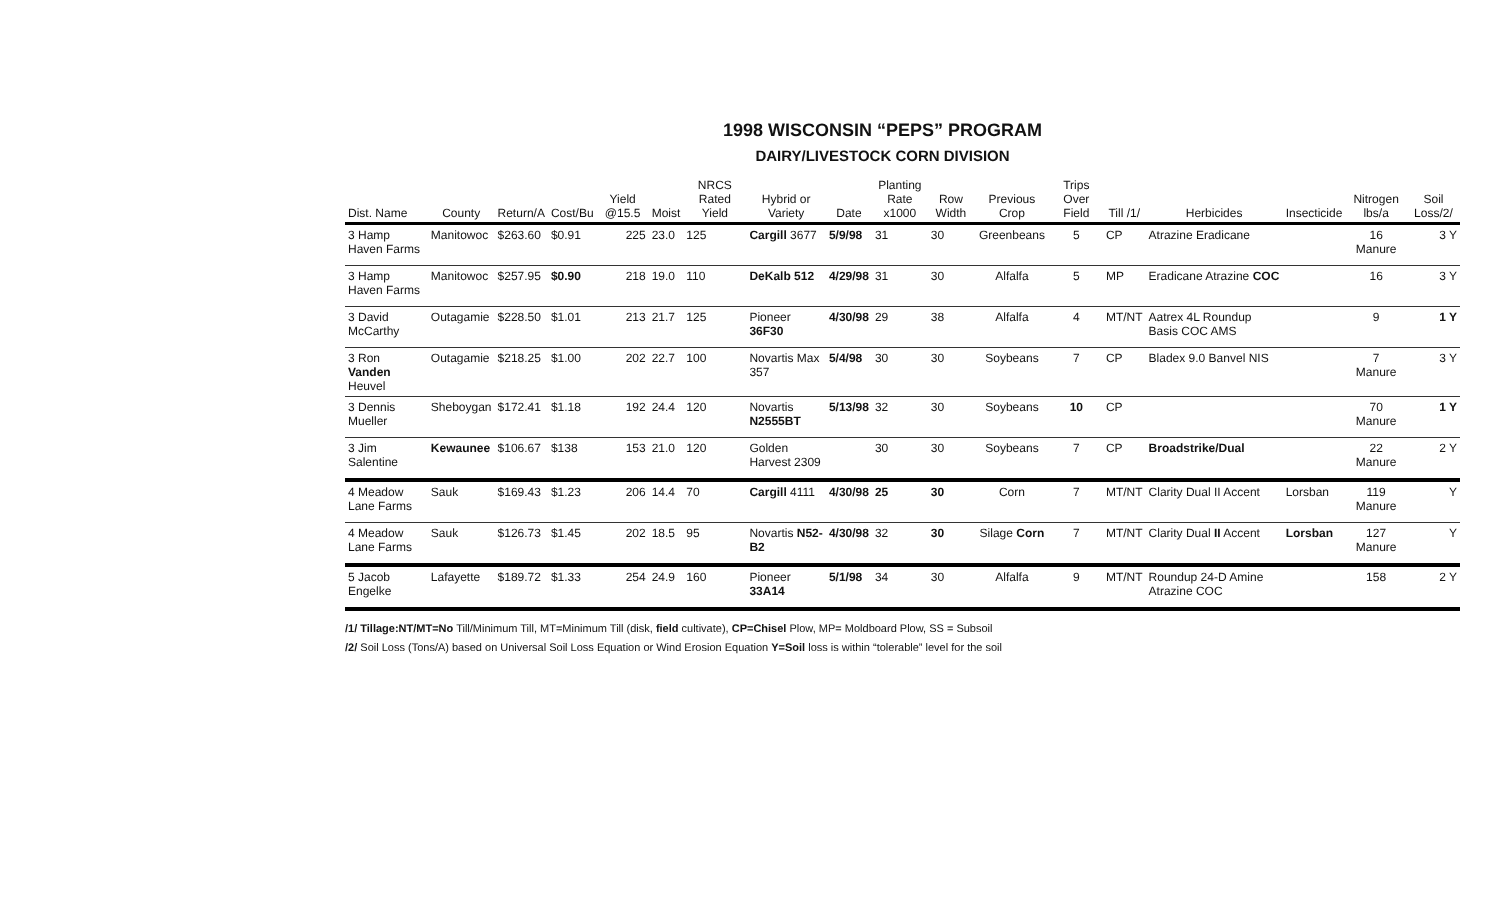1998 WISCONSIN “PEPS” PROGRAM
DAIRY/LIVESTOCK CORN DIVISION
| Dist. Name | County | Return/A | Cost/Bu | Yield @15.5 | Moist | NRCS Rated Yield | Hybrid or Variety | Date | Planting Rate x1000 | Row Width | Previous Crop | Trips Over Field | Till /1/ | Herbicides | Insecticide | Nitrogen lbs/a | Soil Loss/2/ |
| --- | --- | --- | --- | --- | --- | --- | --- | --- | --- | --- | --- | --- | --- | --- | --- | --- | --- |
| 3 Hamp Haven Farms | Manitowoc | $263.60 | $0.91 | 225 | 23.0 | 125 | Cargill 3677 | 5/9/98 | 31 | 30 | Greenbeans | 5 | CP | Atrazine Eradicane | | 16 Manure | 3 Y |
| 3 Hamp Haven Farms | Manitowoc | $257.95 | $0.90 | 218 | 19.0 | 110 | DeKalb 512 | 4/29/98 | 31 | 30 | Alfalfa | 5 | MP | Eradicane Atrazine COC | | 16 | 3 Y |
| 3 David McCarthy | Outagamie | $228.50 | $1.01 | 213 | 21.7 | 125 | Pioneer 36F30 | 4/30/98 | 29 | 38 | Alfalfa | 4 | MT/NT | Aatrex 4L Roundup Basis COC AMS | | 9 | 1 Y |
| 3 Ron Vanden Heuvel | Outagamie | $218.25 | $1.00 | 202 | 22.7 | 100 | Novartis Max 357 | 5/4/98 | 30 | 30 | Soybeans | 7 | CP | Bladex 9.0 Banvel NIS | | 7 Manure | 3 Y |
| 3 Dennis Mueller | Sheboygan | $172.41 | $1.18 | 192 | 24.4 | 120 | Novartis N2555BT | 5/13/98 | 32 | 30 | Soybeans | 10 | CP | | | 70 Manure | 1 Y |
| 3 Jim Salentine | Kewaunee | $106.67 | $138 | 153 | 21.0 | 120 | Golden Harvest 2309 | | 30 | 30 | Soybeans | 7 | CP | Broadstrike/Dual | | 22 Manure | 2 Y |
| 4 Meadow Lane Farms | Sauk | $169.43 | $1.23 | 206 | 14.4 | 70 | Cargill 4111 | 4/30/98 | 25 | 30 | Corn | 7 | MT/NT | Clarity Dual II Accent | Lorsban | 119 Manure | Y |
| 4 Meadow Lane Farms | Sauk | $126.73 | $1.45 | 202 | 18.5 | 95 | Novartis N52-B2 | 4/30/98 | 32 | 30 | Silage Corn | 7 | MT/NT | Clarity Dual II Accent | Lorsban | 127 Manure | Y |
| 5 Jacob Engelke | Lafayette | $189.72 | $1.33 | 254 | 24.9 | 160 | Pioneer 33A14 | 5/1/98 | 34 | 30 | Alfalfa | 9 | MT/NT | Roundup 24-D Amine Atrazine COC | | 158 | 2 Y |
/1/ Tillage:NT/MT=No Till/Minimum Till, MT=Minimum Till (disk, field cultivate), CP=Chisel Plow, MP= Moldboard Plow, SS = Subsoil
/2/ Soil Loss (Tons/A) based on Universal Soil Loss Equation or Wind Erosion Equation Y=Soil loss is within “tolerable” level for the soil